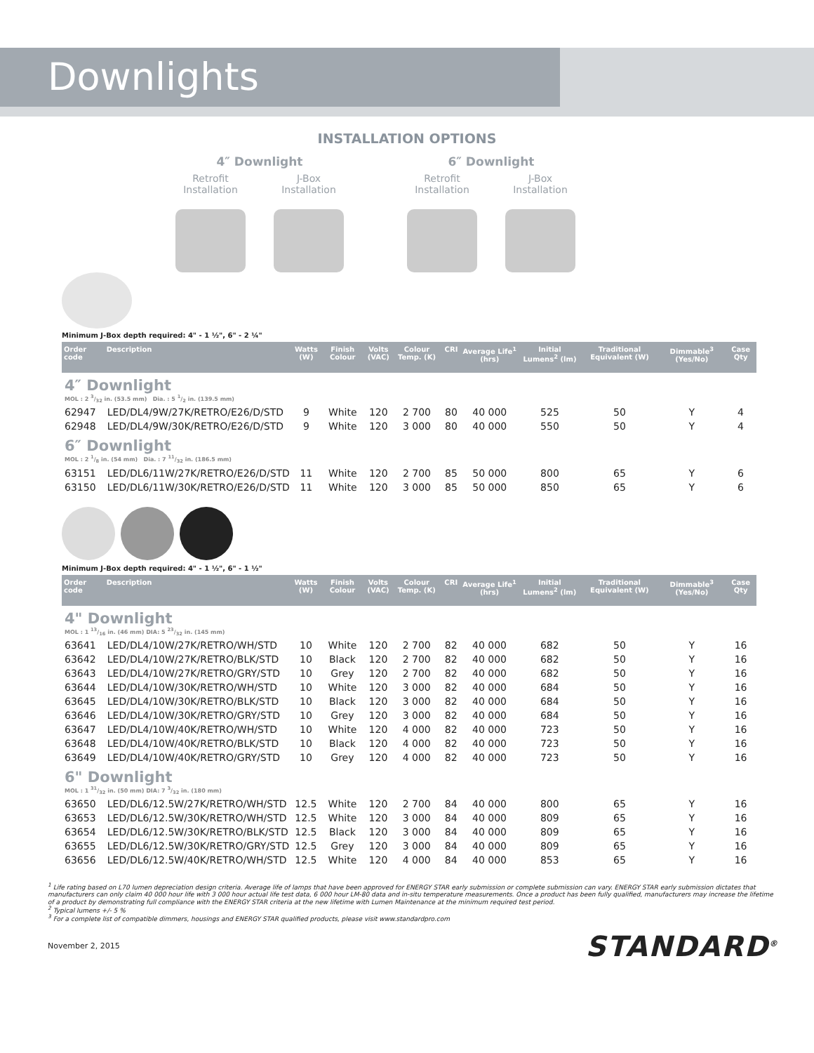Downlights
INSTALLATION OPTIONS
4″ Downlight
Retrofit Installation
J-Box Installation
6″ Downlight
Retrofit Installation
J-Box Installation
Minimum J-Box depth required: 4" - 1 ½", 6" - 2 ¼"
| Order code | Description | Watts (W) | Finish Colour | Volts (VAC) | Colour Temp. (K) | CRI | Average Life<sup>1</sup> (hrs) | Initial Lumens<sup>2</sup> (lm) | Traditional Equivalent (W) | Dimmable<sup>3</sup> (Yes/No) | Case Qty |
| --- | --- | --- | --- | --- | --- | --- | --- | --- | --- | --- | --- |
| 4″ Downlight MOL : 2 3/32 in. (53.5 mm) Dia. : 5 1/2 in. (139.5 mm) | | | | | | | | | | | |
| 62947 | LED/DL4/9W/27K/RETRO/E26/D/STD | 9 | White | 120 | 2 700 | 80 | 40 000 | 525 | 50 | Y | 4 |
| 62948 | LED/DL4/9W/30K/RETRO/E26/D/STD | 9 | White | 120 | 3 000 | 80 | 40 000 | 550 | 50 | Y | 4 |
| 6″ Downlight MOL : 2 1/8 in. (54 mm) Dia. : 7 11/32 in. (186.5 mm) | | | | | | | | | | | |
| 63151 | LED/DL6/11W/27K/RETRO/E26/D/STD | 11 | White | 120 | 2 700 | 85 | 50 000 | 800 | 65 | Y | 6 |
| 63150 | LED/DL6/11W/30K/RETRO/E26/D/STD | 11 | White | 120 | 3 000 | 85 | 50 000 | 850 | 65 | Y | 6 |
Minimum J-Box depth required: 4" - 1 ½", 6" - 1 ½"
| Order code | Description | Watts (W) | Finish Colour | Volts (VAC) | Colour Temp. (K) | CRI | Average Life<sup>1</sup> (hrs) | Initial Lumens<sup>2</sup> (lm) | Traditional Equivalent (W) | Dimmable<sup>3</sup> (Yes/No) | Case Qty |
| --- | --- | --- | --- | --- | --- | --- | --- | --- | --- | --- | --- |
| 4" Downlight MOL : 1 13/16 in. (46 mm) DIA: 5 23/32 in. (145 mm) | | | | | | | | | | | |
| 63641 | LED/DL4/10W/27K/RETRO/WH/STD | 10 | White | 120 | 2 700 | 82 | 40 000 | 682 | 50 | Y | 16 |
| 63642 | LED/DL4/10W/27K/RETRO/BLK/STD | 10 | Black | 120 | 2 700 | 82 | 40 000 | 682 | 50 | Y | 16 |
| 63643 | LED/DL4/10W/27K/RETRO/GRY/STD | 10 | Grey | 120 | 2 700 | 82 | 40 000 | 682 | 50 | Y | 16 |
| 63644 | LED/DL4/10W/30K/RETRO/WH/STD | 10 | White | 120 | 3 000 | 82 | 40 000 | 684 | 50 | Y | 16 |
| 63645 | LED/DL4/10W/30K/RETRO/BLK/STD | 10 | Black | 120 | 3 000 | 82 | 40 000 | 684 | 50 | Y | 16 |
| 63646 | LED/DL4/10W/30K/RETRO/GRY/STD | 10 | Grey | 120 | 3 000 | 82 | 40 000 | 684 | 50 | Y | 16 |
| 63647 | LED/DL4/10W/40K/RETRO/WH/STD | 10 | White | 120 | 4 000 | 82 | 40 000 | 723 | 50 | Y | 16 |
| 63648 | LED/DL4/10W/40K/RETRO/BLK/STD | 10 | Black | 120 | 4 000 | 82 | 40 000 | 723 | 50 | Y | 16 |
| 63649 | LED/DL4/10W/40K/RETRO/GRY/STD | 10 | Grey | 120 | 4 000 | 82 | 40 000 | 723 | 50 | Y | 16 |
| 6" Downlight MOL : 1 31/32 in. (50 mm) DIA: 7 3/32 in. (180 mm) | | | | | | | | | | | |
| 63650 | LED/DL6/12.5W/27K/RETRO/WH/STD | 12.5 | White | 120 | 2 700 | 84 | 40 000 | 800 | 65 | Y | 16 |
| 63653 | LED/DL6/12.5W/30K/RETRO/WH/STD | 12.5 | White | 120 | 3 000 | 84 | 40 000 | 809 | 65 | Y | 16 |
| 63654 | LED/DL6/12.5W/30K/RETRO/BLK/STD | 12.5 | Black | 120 | 3 000 | 84 | 40 000 | 809 | 65 | Y | 16 |
| 63655 | LED/DL6/12.5W/30K/RETRO/GRY/STD | 12.5 | Grey | 120 | 3 000 | 84 | 40 000 | 809 | 65 | Y | 16 |
| 63656 | LED/DL6/12.5W/40K/RETRO/WH/STD | 12.5 | White | 120 | 4 000 | 84 | 40 000 | 853 | 65 | Y | 16 |
<sup>1</sup> Life rating based on L70 lumen depreciation design criteria. Average life of lamps that have been approved for ENERGY STAR early submission or complete submission can vary. ENERGY STAR early submission dictates that manufacturers can only claim 40 000 hour life with 3 000 hour actual life test data, 6 000 hour LM-80 data and in-situ temperature measurements. Once a product has been fully qualified, manufacturers may increase the lifetime of a product by demonstrating full compliance with the ENERGY STAR criteria at the new lifetime with Lumen Maintenance at the minimum required test period.
<sup>2</sup> Typical lumens +/- 5 %
<sup>3</sup> For a complete list of compatible dimmers, housings and ENERGY STAR qualified products, please visit www.standardpro.com
November 2, 2015 STANDARD<sup>®</sup>